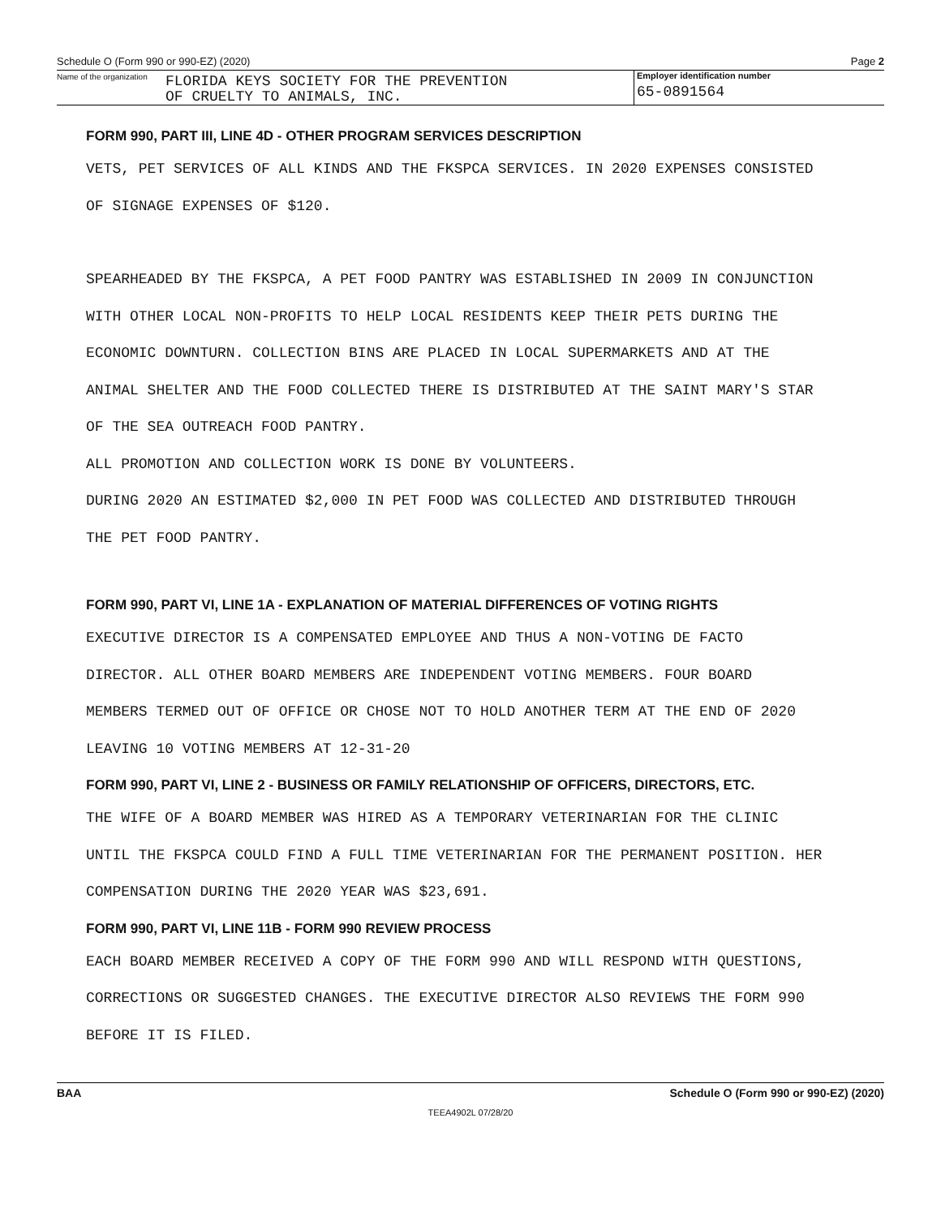Schedule O (Form 990 or 990-EZ) (2020) Page 2
Name of the organization
FLORIDA KEYS SOCIETY FOR THE PREVENTION
OF CRUELTY TO ANIMALS, INC.
Employer identification number
65-0891564
FORM 990, PART III, LINE 4D - OTHER PROGRAM SERVICES DESCRIPTION
VETS, PET SERVICES OF ALL KINDS AND THE FKSPCA SERVICES. IN 2020 EXPENSES CONSISTED
OF SIGNAGE EXPENSES OF $120.
SPEARHEADED BY THE FKSPCA, A PET FOOD PANTRY WAS ESTABLISHED IN 2009 IN CONJUNCTION
WITH OTHER LOCAL NON-PROFITS TO HELP LOCAL RESIDENTS KEEP THEIR PETS DURING THE
ECONOMIC DOWNTURN. COLLECTION BINS ARE PLACED IN LOCAL SUPERMARKETS AND AT THE
ANIMAL SHELTER AND THE FOOD COLLECTED THERE IS DISTRIBUTED AT THE SAINT MARY'S STAR
OF THE SEA OUTREACH FOOD PANTRY.
ALL PROMOTION AND COLLECTION WORK IS DONE BY VOLUNTEERS.
DURING 2020 AN ESTIMATED $2,000 IN PET FOOD WAS COLLECTED AND DISTRIBUTED THROUGH
THE PET FOOD PANTRY.
FORM 990, PART VI, LINE 1A - EXPLANATION OF MATERIAL DIFFERENCES OF VOTING RIGHTS
EXECUTIVE DIRECTOR IS A COMPENSATED EMPLOYEE AND THUS A NON-VOTING DE FACTO
DIRECTOR. ALL OTHER BOARD MEMBERS ARE INDEPENDENT VOTING MEMBERS. FOUR BOARD
MEMBERS TERMED OUT OF OFFICE OR CHOSE NOT TO HOLD ANOTHER TERM AT THE END OF 2020
LEAVING 10 VOTING MEMBERS AT 12-31-20
FORM 990, PART VI, LINE 2 - BUSINESS OR FAMILY RELATIONSHIP OF OFFICERS, DIRECTORS, ETC.
THE WIFE OF A BOARD MEMBER WAS HIRED AS A TEMPORARY VETERINARIAN FOR THE CLINIC
UNTIL THE FKSPCA COULD FIND A FULL TIME VETERINARIAN FOR THE PERMANENT POSITION. HER
COMPENSATION DURING THE 2020 YEAR WAS $23,691.
FORM 990, PART VI, LINE 11B - FORM 990 REVIEW PROCESS
EACH BOARD MEMBER RECEIVED A COPY OF THE FORM 990 AND WILL RESPOND WITH QUESTIONS,
CORRECTIONS OR SUGGESTED CHANGES. THE EXECUTIVE DIRECTOR ALSO REVIEWS THE FORM 990
BEFORE IT IS FILED.
BAA Schedule O (Form 990 or 990-EZ) (2020)
TEEA4902L 07/28/20